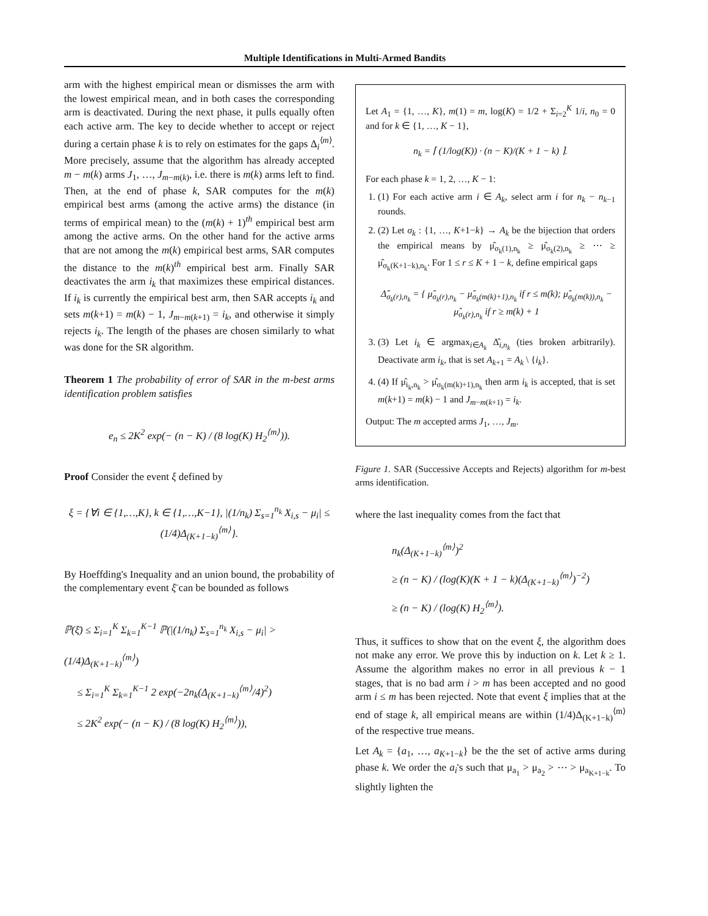Multiple Identifications in Multi-Armed Bandits
arm with the highest empirical mean or dismisses the arm with the lowest empirical mean, and in both cases the corresponding arm is deactivated. During the next phase, it pulls equally often each active arm. The key to decide whether to accept or reject during a certain phase k is to rely on estimates for the gaps Δ<sub>i</sub><sup>⟨m⟩</sup>. More precisely, assume that the algorithm has already accepted m − m(k) arms J<sub>1</sub>, …, J<sub>m−m(k)</sub>, i.e. there is m(k) arms left to find. Then, at the end of phase k, SAR computes for the m(k) empirical best arms (among the active arms) the distance (in terms of empirical mean) to the (m(k) + 1)<sup>th</sup> empirical best arm among the active arms. On the other hand for the active arms that are not among the m(k) empirical best arms, SAR computes the distance to the m(k)<sup>th</sup> empirical best arm. Finally SAR deactivates the arm i<sub>k</sub> that maximizes these empirical distances. If i<sub>k</sub> is currently the empirical best arm, then SAR accepts i<sub>k</sub> and sets m(k+1) = m(k) − 1, J<sub>m−m(k+1)</sub> = i<sub>k</sub>, and otherwise it simply rejects i<sub>k</sub>. The length of the phases are chosen similarly to what was done for the SR algorithm.
Theorem 1 The probability of error of SAR in the m-best arms identification problem satisfies
e<sub>n</sub> ≤ 2K<sup>2</sup> exp(− (n − K) / (8 log(K) H<sub>2</sub><sup>⟨m⟩</sup>)).
Proof Consider the event ξ defined by
ξ = {∀i ∈ {1,…,K}, k ∈ {1,…,K−1}, |(1/n<sub>k</sub>) Σ<sub>s=1</sub><sup>n<sub>k</sub></sup> X<sub>i,s</sub> − μ<sub>i</sub>| ≤ (1/4)Δ<sub>(K+1−k)</sub><sup>⟨m⟩</sup>}.
By Hoeffding's Inequality and an union bound, the probability of the complementary event ξ̄ can be bounded as follows
ℙ(ξ̄) ≤ Σ<sub>i=1</sub><sup>K</sup> Σ<sub>k=1</sub><sup>K−1</sup> ℙ(|(1/n<sub>k</sub>) Σ<sub>s=1</sub><sup>n<sub>k</sub></sup> X<sub>i,s</sub> − μ<sub>i</sub>| > (1/4)Δ<sub>(K+1−k)</sub><sup>⟨m⟩</sup>)
≤ Σ<sub>i=1</sub><sup>K</sup> Σ<sub>k=1</sub><sup>K−1</sup> 2 exp(−2n<sub>k</sub>(Δ<sub>(K+1−k)</sub><sup>⟨m⟩</sup>/4)<sup>2</sup>)
≤ 2K<sup>2</sup> exp(− (n − K) / (8 log(K) H<sub>2</sub><sup>⟨m⟩</sup>)),
Let A<sub>1</sub> = {1, …, K}, m(1) = m, log(K) = 1/2 + Σ<sub>i=2</sub><sup>K</sup> 1/i, n<sub>0</sub> = 0 and for k ∈ {1, …, K − 1},
n<sub>k</sub> = ⌈ (1/log(K)) · (n − K)/(K + 1 − k) ⌉.
For each phase k = 1, 2, …, K − 1:
1. (1) For each active arm i ∈ A<sub>k</sub>, select arm i for n<sub>k</sub> − n<sub>k−1</sub> rounds.
2. (2) Let σ<sub>k</sub> : {1, …, K+1−k} → A<sub>k</sub> be the bijection that orders the empirical means by μ̂<sub>σ<sub>k</sub>(1),n<sub>k</sub></sub> ≥ μ̂<sub>σ<sub>k</sub>(2),n<sub>k</sub></sub> ≥ ⋯ ≥ μ̂<sub>σ<sub>k</sub>(K+1−k),n<sub>k</sub></sub>. For 1 ≤ r ≤ K + 1 − k, define empirical gaps
Δ̂<sub>σ<sub>k</sub>(r),n<sub>k</sub></sub> = { μ̂<sub>σ<sub>k</sub>(r),n<sub>k</sub></sub> − μ̂<sub>σ<sub>k</sub>(m(k)+1),n<sub>k</sub></sub> if r ≤ m(k); μ̂<sub>σ<sub>k</sub>(m(k)),n<sub>k</sub></sub> − μ̂<sub>σ<sub>k</sub>(r),n<sub>k</sub></sub> if r ≥ m(k) + 1
3. (3) Let i<sub>k</sub> ∈ argmax<sub>i∈A<sub>k</sub></sub> Δ̂<sub>i,n<sub>k</sub></sub> (ties broken arbitrarily). Deactivate arm i<sub>k</sub>, that is set A<sub>k+1</sub> = A<sub>k</sub> \ {i<sub>k</sub>}.
4. (4) If μ̂<sub>i<sub>k</sub>,n<sub>k</sub></sub> > μ̂<sub>σ<sub>k</sub>(m(k)+1),n<sub>k</sub></sub> then arm i<sub>k</sub> is accepted, that is set m(k+1) = m(k) − 1 and J<sub>m−m(k+1)</sub> = i<sub>k</sub>.
Output: The m accepted arms J<sub>1</sub>, …, J<sub>m</sub>.
Figure 1. SAR (Successive Accepts and Rejects) algorithm for m-best arms identification.
where the last inequality comes from the fact that
n<sub>k</sub>(Δ<sub>(K+1−k)</sub><sup>⟨m⟩</sup>)<sup>2</sup>
≥ (n − K) / (log(K)(K + 1 − k)(Δ<sub>(K+1−k)</sub><sup>⟨m⟩</sup>)<sup>−2</sup>)
≥ (n − K) / (log(K) H<sub>2</sub><sup>⟨m⟩</sup>).
Thus, it suffices to show that on the event ξ, the algorithm does not make any error. We prove this by induction on k. Let k ≥ 1. Assume the algorithm makes no error in all previous k − 1 stages, that is no bad arm i > m has been accepted and no good arm i ≤ m has been rejected. Note that event ξ implies that at the end of stage k, all empirical means are within (1/4)Δ<sub>(K+1−k)</sub><sup>⟨m⟩</sup> of the respective true means.
Let A<sub>k</sub> = {a<sub>1</sub>, …, a<sub>K+1−k</sub>} be the the set of active arms during phase k. We order the a<sub>i</sub>'s such that μ<sub>a<sub>1</sub></sub> > μ<sub>a<sub>2</sub></sub> > ⋯ > μ<sub>a<sub>K+1−k</sub></sub>. To slightly lighten the